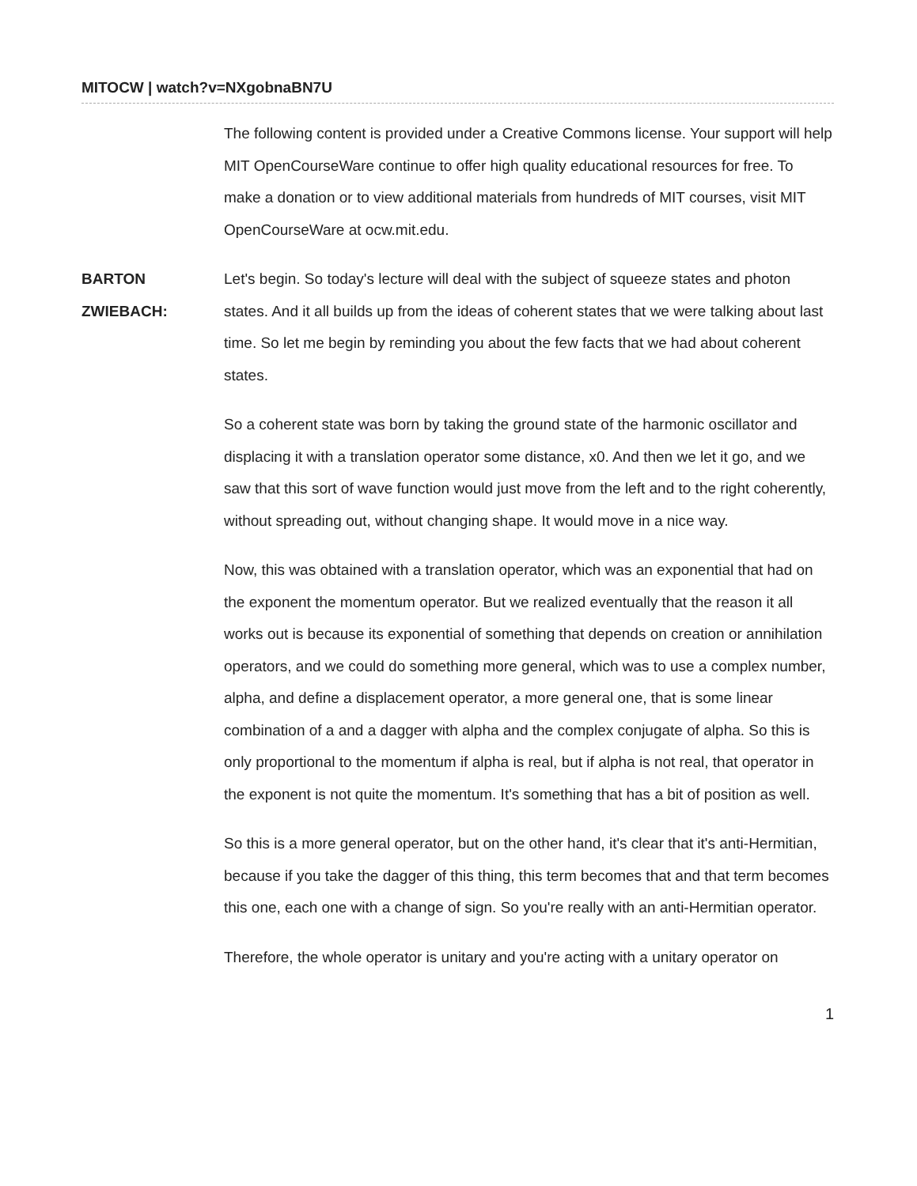MITOCW | watch?v=NXgobnaBN7U
The following content is provided under a Creative Commons license. Your support will help MIT OpenCourseWare continue to offer high quality educational resources for free. To make a donation or to view additional materials from hundreds of MIT courses, visit MIT OpenCourseWare at ocw.mit.edu.
BARTON
ZWIEBACH:
Let's begin. So today's lecture will deal with the subject of squeeze states and photon states. And it all builds up from the ideas of coherent states that we were talking about last time. So let me begin by reminding you about the few facts that we had about coherent states.
So a coherent state was born by taking the ground state of the harmonic oscillator and displacing it with a translation operator some distance, x0. And then we let it go, and we saw that this sort of wave function would just move from the left and to the right coherently, without spreading out, without changing shape. It would move in a nice way.
Now, this was obtained with a translation operator, which was an exponential that had on the exponent the momentum operator. But we realized eventually that the reason it all works out is because its exponential of something that depends on creation or annihilation operators, and we could do something more general, which was to use a complex number, alpha, and define a displacement operator, a more general one, that is some linear combination of a and a dagger with alpha and the complex conjugate of alpha. So this is only proportional to the momentum if alpha is real, but if alpha is not real, that operator in the exponent is not quite the momentum. It's something that has a bit of position as well.
So this is a more general operator, but on the other hand, it's clear that it's anti-Hermitian, because if you take the dagger of this thing, this term becomes that and that term becomes this one, each one with a change of sign. So you're really with an anti-Hermitian operator.
Therefore, the whole operator is unitary and you're acting with a unitary operator on
1